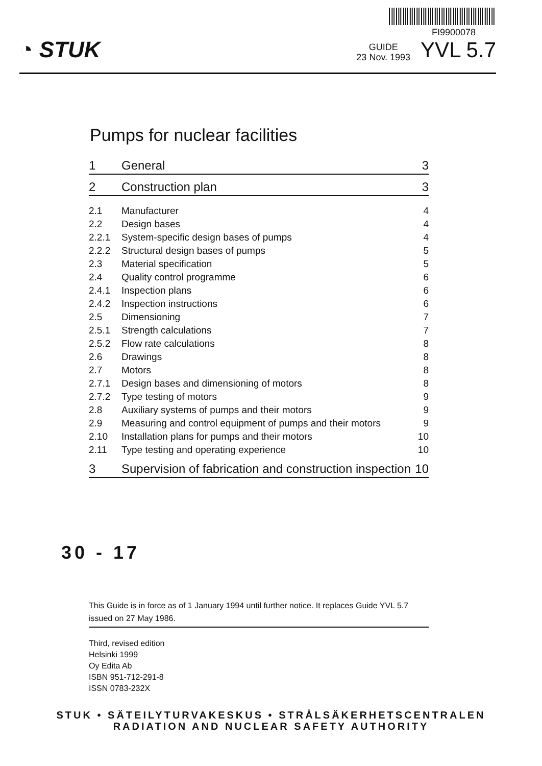◔ STUK
FI9900078
GUIDE
23 Nov. 1993 YVL 5.7
Pumps for nuclear facilities
| 1 | General | 3 |
| 2 | Construction plan | 3 |
| 2.1 | Manufacturer | 4 |
| 2.2 | Design bases | 4 |
| 2.2.1 | System-specific design bases of pumps | 4 |
| 2.2.2 | Structural design bases of pumps | 5 |
| 2.3 | Material specification | 5 |
| 2.4 | Quality control programme | 6 |
| 2.4.1 | Inspection plans | 6 |
| 2.4.2 | Inspection instructions | 6 |
| 2.5 | Dimensioning | 7 |
| 2.5.1 | Strength calculations | 7 |
| 2.5.2 | Flow rate calculations | 8 |
| 2.6 | Drawings | 8 |
| 2.7 | Motors | 8 |
| 2.7.1 | Design bases and dimensioning of motors | 8 |
| 2.7.2 | Type testing of motors | 9 |
| 2.8 | Auxiliary systems of pumps and their motors | 9 |
| 2.9 | Measuring and control equipment of pumps and their motors | 9 |
| 2.10 | Installation plans for pumps and their motors | 10 |
| 2.11 | Type testing and operating experience | 10 |
| 3 | Supervision of fabrication and construction inspection | 10 |
30 - 17
This Guide is in force as of 1 January 1994 until further notice. It replaces Guide YVL 5.7 issued on 27 May 1986.
Third, revised edition
Helsinki 1999
Oy Edita Ab
ISBN 951-712-291-8
ISSN 0783-232X
STUK • SÄTEILYTURVAKESKUS • STRÅLSÄKERHETSCENTRALEN
RADIATION AND NUCLEAR SAFETY AUTHORITY